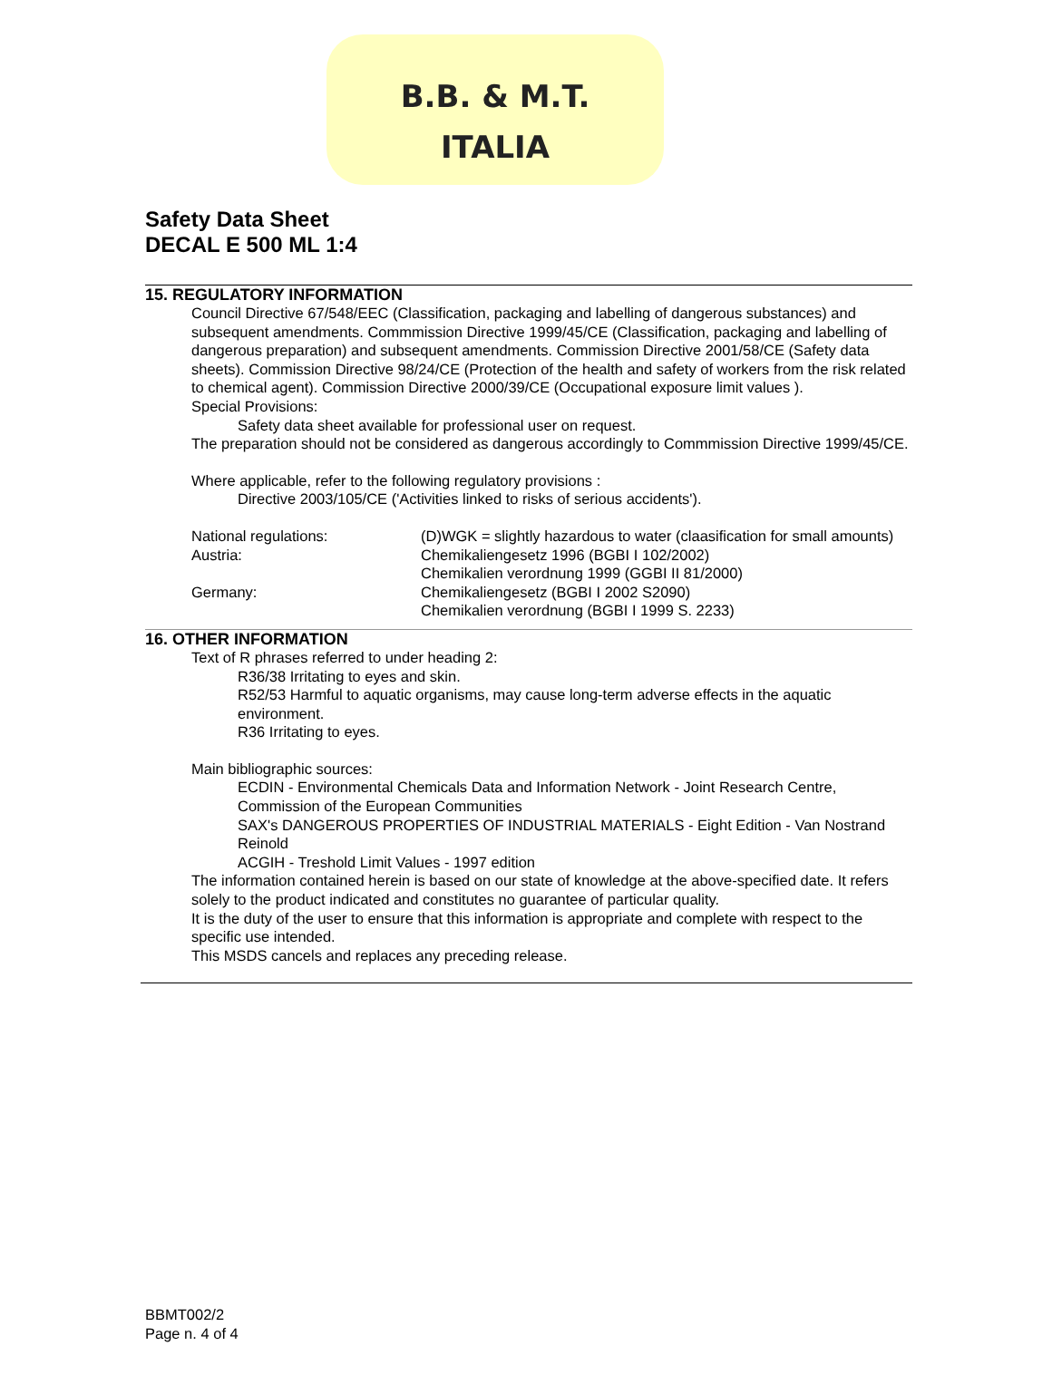B.B. & M.T.
ITALIA
Safety Data Sheet
DECAL E 500 ML 1:4
15. REGULATORY INFORMATION
Council Directive 67/548/EEC (Classification, packaging and labelling of dangerous substances) and subsequent amendments. Commmission Directive 1999/45/CE (Classification, packaging and labelling of dangerous preparation) and subsequent amendments. Commission Directive 2001/58/CE (Safety data sheets). Commission Directive 98/24/CE (Protection of the health and safety of workers from the risk related to chemical agent). Commission Directive 2000/39/CE (Occupational exposure limit values ).
Special Provisions:
Safety data sheet available for professional user on request.
The preparation should not be considered as dangerous accordingly to Commmission Directive 1999/45/CE.
Where applicable, refer to the following regulatory provisions :
Directive 2003/105/CE ('Activities linked to risks of serious accidents').
| National regulations: | (D)WGK = slightly hazardous to water (claasification for small amounts) |
| Austria: | Chemikaliengesetz 1996 (BGBI I 102/2002) Chemikalien verordnung 1999 (GGBI II 81/2000) |
| Germany: | Chemikaliengesetz (BGBI I 2002 S2090) Chemikalien verordnung (BGBI I 1999 S. 2233) |
16. OTHER INFORMATION
Text of R phrases referred to under heading 2:
R36/38 Irritating to eyes and skin.
R52/53 Harmful to aquatic organisms, may cause long-term adverse effects in the aquatic environment.
R36 Irritating to eyes.
Main bibliographic sources:
ECDIN - Environmental Chemicals Data and Information Network - Joint Research Centre, Commission of the European Communities
SAX's DANGEROUS PROPERTIES OF INDUSTRIAL MATERIALS - Eight Edition - Van Nostrand Reinold
ACGIH - Treshold Limit Values - 1997 edition
The information contained herein is based on our state of knowledge at the above-specified date. It refers solely to the product indicated and constitutes no guarantee of particular quality.
It is the duty of the user to ensure that this information is appropriate and complete with respect to the specific use intended.
This MSDS cancels and replaces any preceding release.
BBMT002/2
Page n. 4 of 4